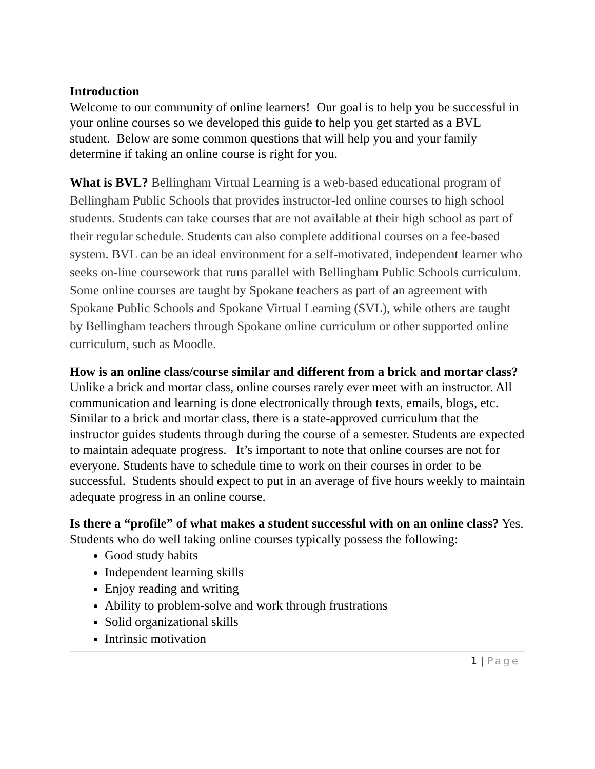Introduction
Welcome to our community of online learners! Our goal is to help you be successful in your online courses so we developed this guide to help you get started as a BVL student. Below are some common questions that will help you and your family determine if taking an online course is right for you.
What is BVL? Bellingham Virtual Learning is a web-based educational program of Bellingham Public Schools that provides instructor-led online courses to high school students. Students can take courses that are not available at their high school as part of their regular schedule. Students can also complete additional courses on a fee-based system. BVL can be an ideal environment for a self-motivated, independent learner who seeks on-line coursework that runs parallel with Bellingham Public Schools curriculum. Some online courses are taught by Spokane teachers as part of an agreement with Spokane Public Schools and Spokane Virtual Learning (SVL), while others are taught by Bellingham teachers through Spokane online curriculum or other supported online curriculum, such as Moodle.
How is an online class/course similar and different from a brick and mortar class? Unlike a brick and mortar class, online courses rarely ever meet with an instructor. All communication and learning is done electronically through texts, emails, blogs, etc. Similar to a brick and mortar class, there is a state-approved curriculum that the instructor guides students through during the course of a semester. Students are expected to maintain adequate progress. It’s important to note that online courses are not for everyone. Students have to schedule time to work on their courses in order to be successful. Students should expect to put in an average of five hours weekly to maintain adequate progress in an online course.
Is there a “profile” of what makes a student successful with on an online class? Yes. Students who do well taking online courses typically possess the following:
Good study habits
Independent learning skills
Enjoy reading and writing
Ability to problem-solve and work through frustrations
Solid organizational skills
Intrinsic motivation
1 | Page